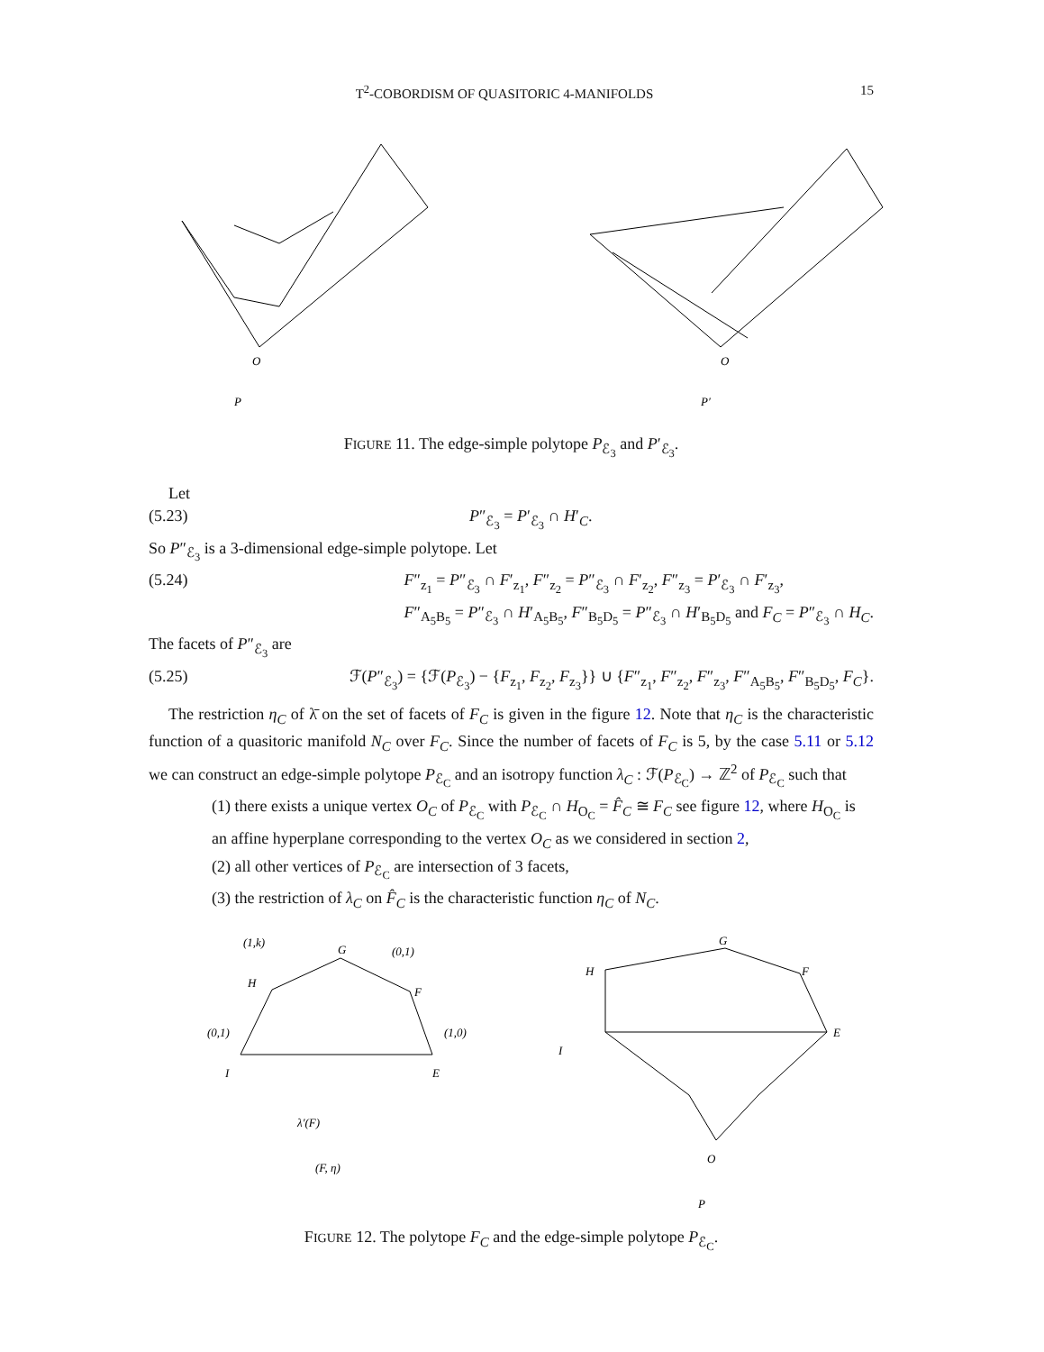T<sup>2</sup>-COBORDISM OF QUASITORIC 4-MANIFOLDS 15
O
O
P
P′
FIGURE 11. The edge-simple polytope P<sub>ℰ<sub>3</sub></sub> and P′<sub>ℰ<sub>3</sub></sub>.
Let
(5.23) P″<sub>ℰ<sub>3</sub></sub> = P′<sub>ℰ<sub>3</sub></sub> ∩ H′<sub>C</sub>.
So P″<sub>ℰ<sub>3</sub></sub> is a 3-dimensional edge-simple polytope. Let
(5.24) F″<sub>z<sub>1</sub></sub> = P″<sub>ℰ<sub>3</sub></sub> ∩ F′<sub>z<sub>1</sub></sub>, F″<sub>z<sub>2</sub></sub> = P″<sub>ℰ<sub>3</sub></sub> ∩ F′<sub>z<sub>2</sub></sub>, F″<sub>z<sub>3</sub></sub> = P′<sub>ℰ<sub>3</sub></sub> ∩ F′<sub>z<sub>3</sub></sub>,
F″<sub>A<sub>5</sub>B<sub>5</sub></sub> = P″<sub>ℰ<sub>3</sub></sub> ∩ H′<sub>A<sub>5</sub>B<sub>5</sub></sub>, F″<sub>B<sub>5</sub>D<sub>5</sub></sub> = P″<sub>ℰ<sub>3</sub></sub> ∩ H′<sub>B<sub>5</sub>D<sub>5</sub></sub> and F<sub>C</sub> = P″<sub>ℰ<sub>3</sub></sub> ∩ H<sub>C</sub>.
The facets of P″<sub>ℰ<sub>3</sub></sub> are
(5.25) ℱ(P″<sub>ℰ<sub>3</sub></sub>) = {ℱ(P<sub>ℰ<sub>3</sub></sub>) − {F<sub>z<sub>1</sub></sub>, F<sub>z<sub>2</sub></sub>, F<sub>z<sub>3</sub></sub>}} ∪ {F″<sub>z<sub>1</sub></sub>, F″<sub>z<sub>2</sub></sub>, F″<sub>z<sub>3</sub></sub>, F″<sub>A<sub>5</sub>B<sub>5</sub></sub>, F″<sub>B<sub>5</sub>D<sub>5</sub></sub>, F<sub>C</sub>}.
The restriction η<sub>C</sub> of λ̄ on the set of facets of F<sub>C</sub> is given in the figure 12. Note that η<sub>C</sub> is the characteristic function of a quasitoric manifold N<sub>C</sub> over F<sub>C</sub>. Since the number of facets of F<sub>C</sub> is 5, by the case 5.11 or 5.12 we can construct an edge-simple polytope P<sub>ℰ<sub>C</sub></sub> and an isotropy function λ<sub>C</sub> : ℱ(P<sub>ℰ<sub>C</sub></sub>) → ℤ<sup>2</sup> of P<sub>ℰ<sub>C</sub></sub> such that
(1) there exists a unique vertex O<sub>C</sub> of P<sub>ℰ<sub>C</sub></sub> with P<sub>ℰ<sub>C</sub></sub> ∩ H<sub>O<sub>C</sub></sub> = F̂<sub>C</sub> ≅ F<sub>C</sub> see figure 12, where H<sub>O<sub>C</sub></sub> is an affine hyperplane corresponding to the vertex O<sub>C</sub> as we considered in section 2,
(2) all other vertices of P<sub>ℰ<sub>C</sub></sub> are intersection of 3 facets,
(3) the restriction of λ<sub>C</sub> on F̂<sub>C</sub> is the characteristic function η<sub>C</sub> of N<sub>C</sub>.
G
H
F
I
E
(1,k)
(0,1)
(0,1)
(1,0)
λ′(F)
(F, η)
G
H
F
I
E
O
P
FIGURE 12. The polytope F<sub>C</sub> and the edge-simple polytope P<sub>ℰ<sub>C</sub></sub>.